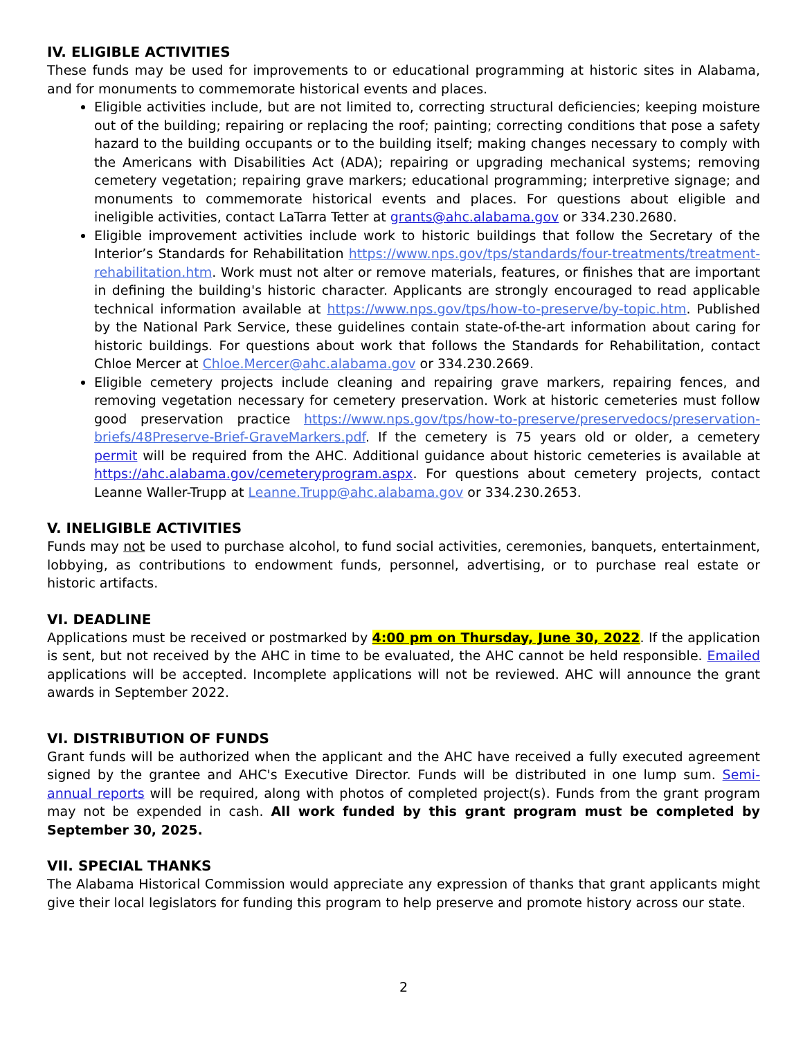IV. ELIGIBLE ACTIVITIES
These funds may be used for improvements to or educational programming at historic sites in Alabama, and for monuments to commemorate historical events and places.
Eligible activities include, but are not limited to, correcting structural deficiencies; keeping moisture out of the building; repairing or replacing the roof; painting; correcting conditions that pose a safety hazard to the building occupants or to the building itself; making changes necessary to comply with the Americans with Disabilities Act (ADA); repairing or upgrading mechanical systems; removing cemetery vegetation; repairing grave markers; educational programming; interpretive signage; and monuments to commemorate historical events and places. For questions about eligible and ineligible activities, contact LaTarra Tetter at grants@ahc.alabama.gov or 334.230.2680.
Eligible improvement activities include work to historic buildings that follow the Secretary of the Interior’s Standards for Rehabilitation https://www.nps.gov/tps/standards/four-treatments/treatment-rehabilitation.htm. Work must not alter or remove materials, features, or finishes that are important in defining the building's historic character. Applicants are strongly encouraged to read applicable technical information available at https://www.nps.gov/tps/how-to-preserve/by-topic.htm. Published by the National Park Service, these guidelines contain state-of-the-art information about caring for historic buildings. For questions about work that follows the Standards for Rehabilitation, contact Chloe Mercer at Chloe.Mercer@ahc.alabama.gov or 334.230.2669.
Eligible cemetery projects include cleaning and repairing grave markers, repairing fences, and removing vegetation necessary for cemetery preservation. Work at historic cemeteries must follow good preservation practice https://www.nps.gov/tps/how-to-preserve/preservedocs/preservation-briefs/48Preserve-Brief-GraveMarkers.pdf. If the cemetery is 75 years old or older, a cemetery permit will be required from the AHC. Additional guidance about historic cemeteries is available at https://ahc.alabama.gov/cemeteryprogram.aspx. For questions about cemetery projects, contact Leanne Waller-Trupp at Leanne.Trupp@ahc.alabama.gov or 334.230.2653.
V. INELIGIBLE ACTIVITIES
Funds may not be used to purchase alcohol, to fund social activities, ceremonies, banquets, entertainment, lobbying, as contributions to endowment funds, personnel, advertising, or to purchase real estate or historic artifacts.
VI. DEADLINE
Applications must be received or postmarked by 4:00 pm on Thursday, June 30, 2022. If the application is sent, but not received by the AHC in time to be evaluated, the AHC cannot be held responsible. Emailed applications will be accepted. Incomplete applications will not be reviewed. AHC will announce the grant awards in September 2022.
VI. DISTRIBUTION OF FUNDS
Grant funds will be authorized when the applicant and the AHC have received a fully executed agreement signed by the grantee and AHC's Executive Director. Funds will be distributed in one lump sum. Semi-annual reports will be required, along with photos of completed project(s). Funds from the grant program may not be expended in cash. All work funded by this grant program must be completed by September 30, 2025.
VII. SPECIAL THANKS
The Alabama Historical Commission would appreciate any expression of thanks that grant applicants might give their local legislators for funding this program to help preserve and promote history across our state.
2